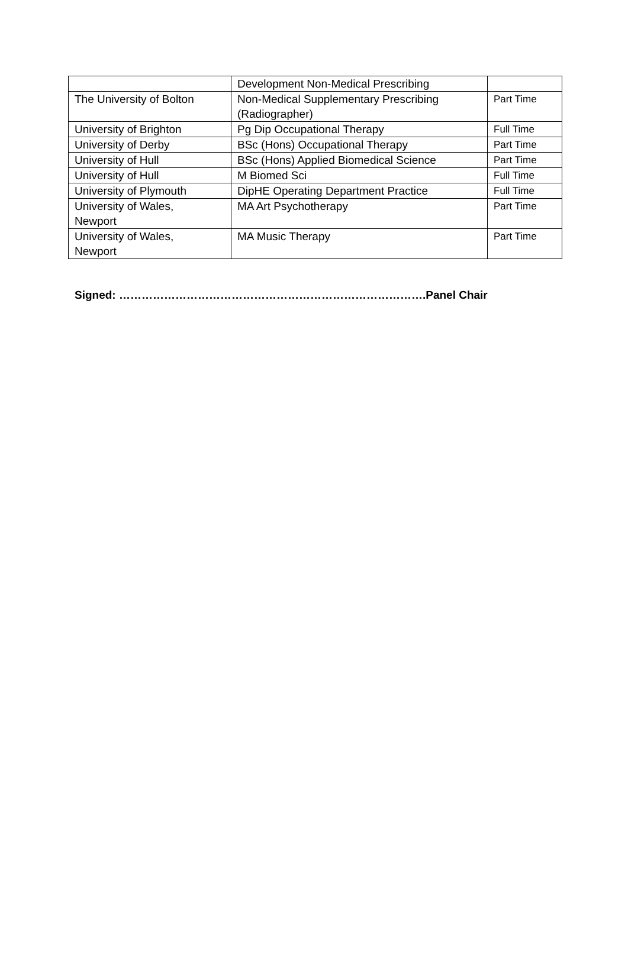| | Development Non-Medical Prescribing | |
| The University of Bolton | Non-Medical Supplementary Prescribing (Radiographer) | Part Time |
| University of Brighton | Pg Dip Occupational Therapy | Full Time |
| University of Derby | BSc (Hons) Occupational Therapy | Part Time |
| University of Hull | BSc (Hons) Applied Biomedical Science | Part Time |
| University of Hull | M Biomed Sci | Full Time |
| University of Plymouth | DipHE Operating Department Practice | Full Time |
| University of Wales, Newport | MA Art Psychotherapy | Part Time |
| University of Wales, Newport | MA Music Therapy | Part Time |
Signed: ……………………………………………………………………….Panel Chair